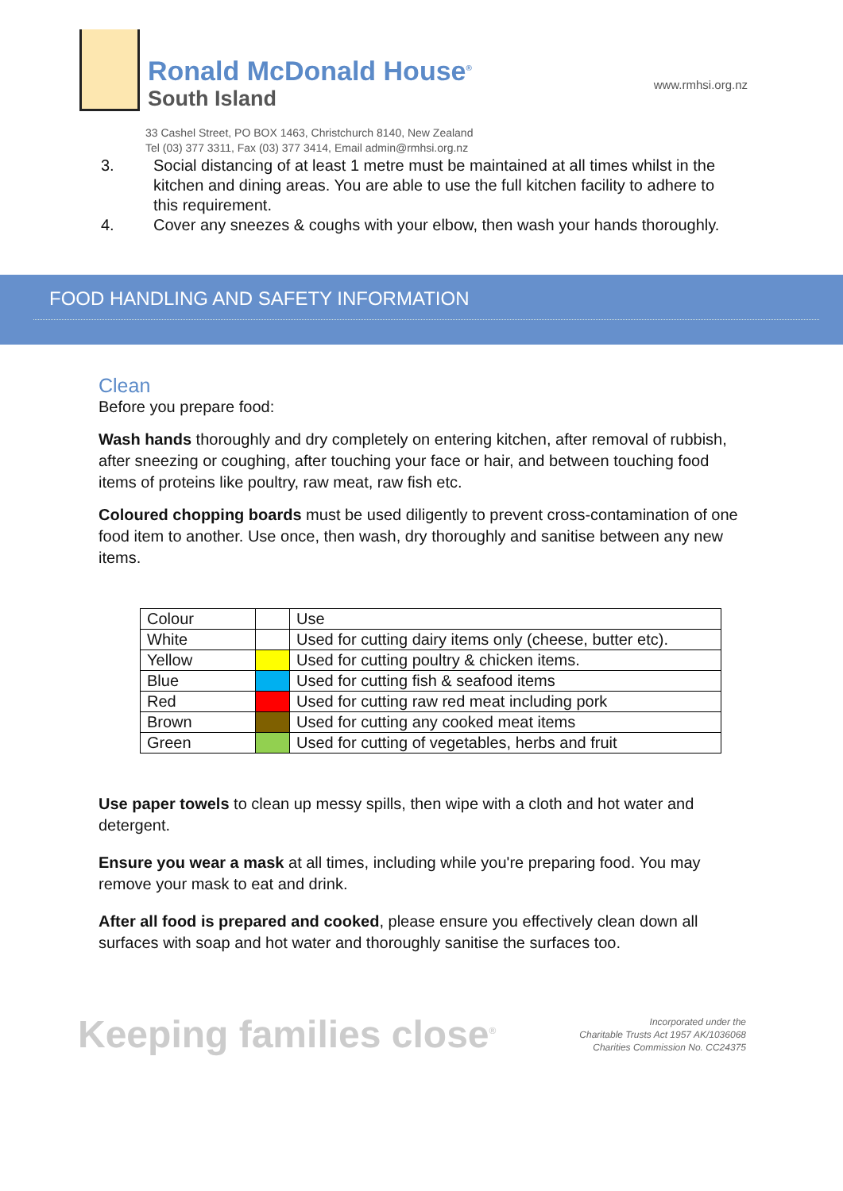Ronald McDonald House<sup>®</sup>
South Island
www.rmhsi.org.nz
33 Cashel Street, PO BOX 1463, Christchurch 8140, New Zealand
Tel (03) 377 3311, Fax (03) 377 3414, Email admin@rmhsi.org.nz
3. Social distancing of at least 1 metre must be maintained at all times whilst in the kitchen and dining areas. You are able to use the full kitchen facility to adhere to this requirement.
4. Cover any sneezes & coughs with your elbow, then wash your hands thoroughly.
FOOD HANDLING AND SAFETY INFORMATION
Clean
Before you prepare food:
Wash hands thoroughly and dry completely on entering kitchen, after removal of rubbish, after sneezing or coughing, after touching your face or hair, and between touching food items of proteins like poultry, raw meat, raw fish etc.
Coloured chopping boards must be used diligently to prevent cross-contamination of one food item to another. Use once, then wash, dry thoroughly and sanitise between any new items.
| Colour | | Use |
| White | | Used for cutting dairy items only (cheese, butter etc). |
| Yellow | | Used for cutting poultry & chicken items. |
| Blue | | Used for cutting fish & seafood items |
| Red | | Used for cutting raw red meat including pork |
| Brown | | Used for cutting any cooked meat items |
| Green | | Used for cutting of vegetables, herbs and fruit |
Use paper towels to clean up messy spills, then wipe with a cloth and hot water and detergent.
Ensure you wear a mask at all times, including while you're preparing food. You may remove your mask to eat and drink.
After all food is prepared and cooked, please ensure you effectively clean down all surfaces with soap and hot water and thoroughly sanitise the surfaces too.
Keeping families close<sup>®</sup>
Incorporated under the
Charitable Trusts Act 1957 AK/1036068
Charities Commission No. CC24375